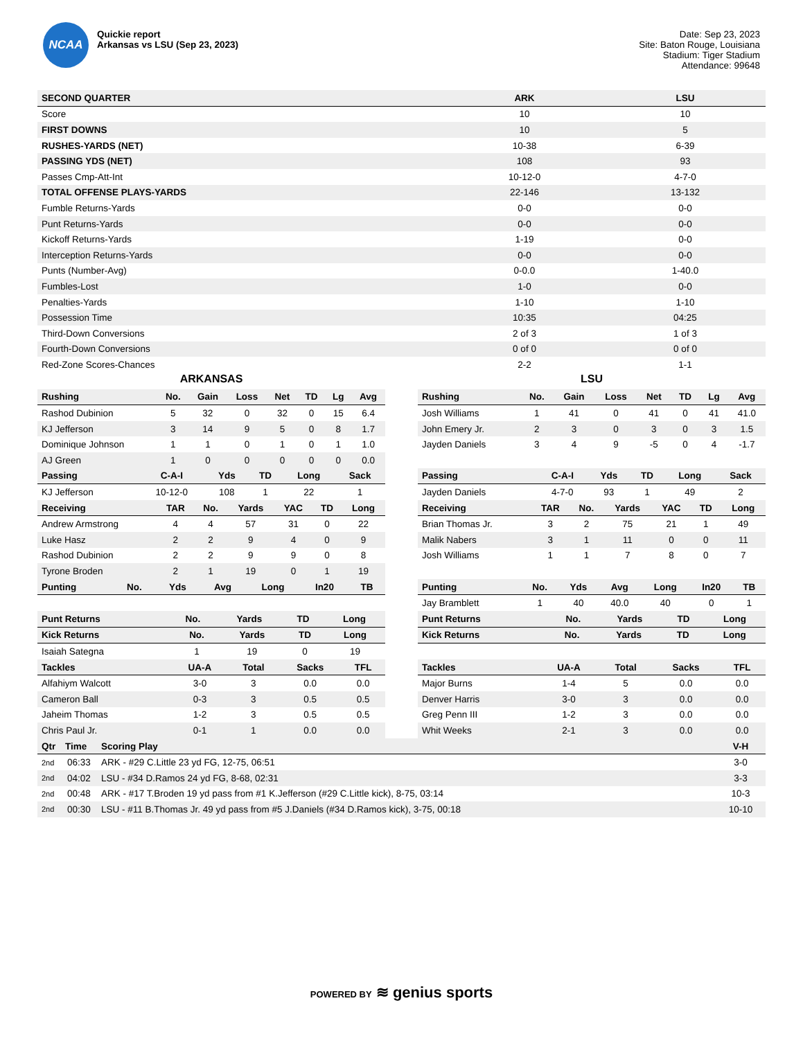NCAA
Quickie report
Arkansas vs LSU (Sep 23, 2023)
Date: Sep 23, 2023
Site: Baton Rouge, Louisiana
Stadium: Tiger Stadium
Attendance: 99648
| SECOND QUARTER | ARK | LSU |
| --- | --- | --- |
| Score | 10 | 10 |
| FIRST DOWNS | 10 | 5 |
| RUSHES-YARDS (NET) | 10-38 | 6-39 |
| PASSING YDS (NET) | 108 | 93 |
| Passes Cmp-Att-Int | 10-12-0 | 4-7-0 |
| TOTAL OFFENSE PLAYS-YARDS | 22-146 | 13-132 |
| Fumble Returns-Yards | 0-0 | 0-0 |
| Punt Returns-Yards | 0-0 | 0-0 |
| Kickoff Returns-Yards | 1-19 | 0-0 |
| Interception Returns-Yards | 0-0 | 0-0 |
| Punts (Number-Avg) | 0-0.0 | 1-40.0 |
| Fumbles-Lost | 1-0 | 0-0 |
| Penalties-Yards | 1-10 | 1-10 |
| Possession Time | 10:35 | 04:25 |
| Third-Down Conversions | 2 of 3 | 1 of 3 |
| Fourth-Down Conversions | 0 of 0 | 0 of 0 |
| Red-Zone Scores-Chances | 2-2 | 1-1 |
ARKANSAS
| Rushing | No. | Gain | Loss | Net | TD | Lg | Avg |
| --- | --- | --- | --- | --- | --- | --- | --- |
| Rashod Dubinion | 5 | 32 | 0 | 32 | 0 | 15 | 6.4 |
| KJ Jefferson | 3 | 14 | 9 | 5 | 0 | 8 | 1.7 |
| Dominique Johnson | 1 | 1 | 0 | 1 | 0 | 1 | 1.0 |
| AJ Green | 1 | 0 | 0 | 0 | 0 | 0 | 0.0 |
| Passing | C-A-I | Yds | TD | Long | Sack |
| --- | --- | --- | --- | --- | --- |
| KJ Jefferson | 10-12-0 | 108 | 1 | 22 | 1 |
| Receiving | TAR | No. | Yards | YAC | TD | Long |
| --- | --- | --- | --- | --- | --- | --- |
| Andrew Armstrong | 4 | 4 | 57 | 31 | 0 | 22 |
| Luke Hasz | 2 | 2 | 9 | 4 | 0 | 9 |
| Rashod Dubinion | 2 | 2 | 9 | 9 | 0 | 8 |
| Tyrone Broden | 2 | 1 | 19 | 0 | 1 | 19 |
| Punting | No. | Yds | Avg | Long | In20 | TB |
| --- | --- | --- | --- | --- | --- | --- |
| Punt Returns | No. | Yards | TD | Long |
| --- | --- | --- | --- | --- |
| Kick Returns | No. | Yards | TD | Long |
| --- | --- | --- | --- | --- |
| Isaiah Sategna | 1 | 19 | 0 | 19 |
| Tackles | UA-A | Total | Sacks | TFL |
| --- | --- | --- | --- | --- |
| Alfahiym Walcott | 3-0 | 3 | 0.0 | 0.0 |
| Cameron Ball | 0-3 | 3 | 0.5 | 0.5 |
| Jaheim Thomas | 1-2 | 3 | 0.5 | 0.5 |
| Chris Paul Jr. | 0-1 | 1 | 0.0 | 0.0 |
LSU
| Rushing | No. | Gain | Loss | Net | TD | Lg | Avg |
| --- | --- | --- | --- | --- | --- | --- | --- |
| Josh Williams | 1 | 41 | 0 | 41 | 0 | 41 | 41.0 |
| John Emery Jr. | 2 | 3 | 0 | 3 | 0 | 3 | 1.5 |
| Jayden Daniels | 3 | 4 | 9 | -5 | 0 | 4 | -1.7 |
| Passing | C-A-I | Yds | TD | Long | Sack |
| --- | --- | --- | --- | --- | --- |
| Jayden Daniels | 4-7-0 | 93 | 1 | 49 | 2 |
| Receiving | TAR | No. | Yards | YAC | TD | Long |
| --- | --- | --- | --- | --- | --- | --- |
| Brian Thomas Jr. | 3 | 2 | 75 | 21 | 1 | 49 |
| Malik Nabers | 3 | 1 | 11 | 0 | 0 | 11 |
| Josh Williams | 1 | 1 | 7 | 8 | 0 | 7 |
| Punting | No. | Yds | Avg | Long | In20 | TB |
| --- | --- | --- | --- | --- | --- | --- |
| Jay Bramblett | 1 | 40 | 40.0 | 40 | 0 | 1 |
| Punt Returns | No. | Yards | TD | Long |
| --- | --- | --- | --- | --- |
| Kick Returns | No. | Yards | TD | Long |
| --- | --- | --- | --- | --- |
| Tackles | UA-A | Total | Sacks | TFL |
| --- | --- | --- | --- | --- |
| Major Burns | 1-4 | 5 | 0.0 | 0.0 |
| Denver Harris | 3-0 | 3 | 0.0 | 0.0 |
| Greg Penn III | 1-2 | 3 | 0.0 | 0.0 |
| Whit Weeks | 2-1 | 3 | 0.0 | 0.0 |
| Qtr | Time | Scoring Play | V-H |
| --- | --- | --- | --- |
| 2nd | 06:33 | ARK - #29 C.Little 23 yd FG, 12-75, 06:51 | 3-0 |
| 2nd | 04:02 | LSU - #34 D.Ramos 24 yd FG, 8-68, 02:31 | 3-3 |
| 2nd | 00:48 | ARK - #17 T.Broden 19 yd pass from #1 K.Jefferson (#29 C.Little kick), 8-75, 03:14 | 10-3 |
| 2nd | 00:30 | LSU - #11 B.Thomas Jr. 49 yd pass from #5 J.Daniels (#34 D.Ramos kick), 3-75, 00:18 | 10-10 |
POWERED BY ≋ genius sports